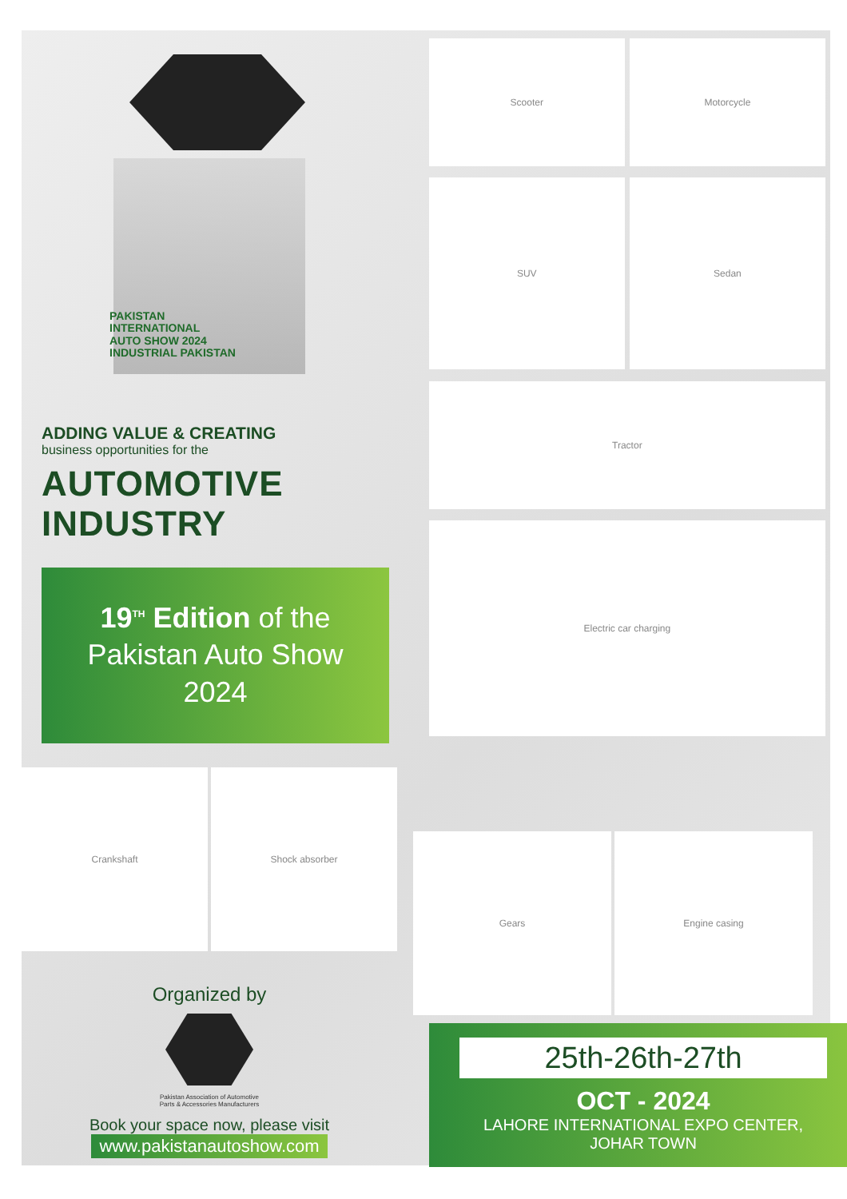PAKISTAN
INTERNATIONAL
AUTO SHOW 2024
INDUSTRIAL PAKISTAN
ADDING VALUE & CREATING
business opportunities for the
AUTOMOTIVE INDUSTRY
19<sup>TH</sup> Edition of the
Pakistan Auto Show
2024
Scooter
Motorcycle
SUV
Sedan
Tractor
Electric car charging
Crankshaft Shock absorber
Organized by
Pakistan Association of Automotive
Parts & Accessories Manufacturers
Book your space now, please visit
www.pakistanautoshow.com
Gears Engine casing
25th-26th-27th
OCT - 2024
LAHORE INTERNATIONAL EXPO CENTER,
JOHAR TOWN